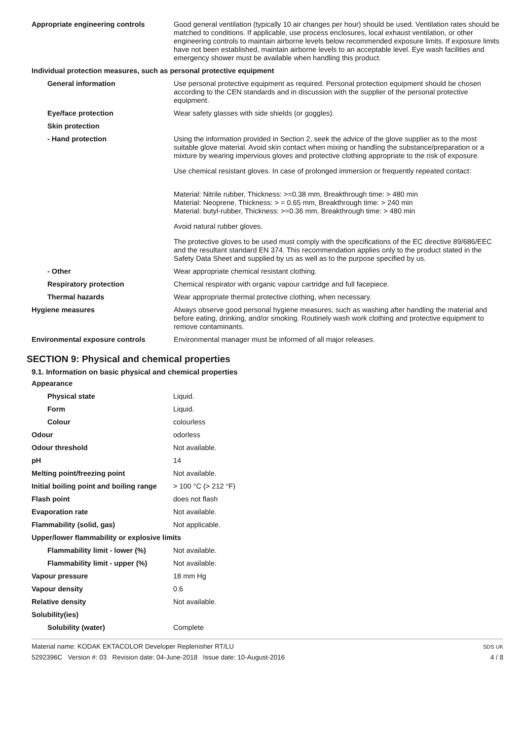| Appropriate engineering controls | Good general ventilation (typically 10 air changes per hour) should be used. Ventilation rates should be matched to conditions. If applicable, use process enclosures, local exhaust ventilation, or other engineering controls to maintain airborne levels below recommended exposure limits. If exposure limits have not been established, maintain airborne levels to an acceptable level. Eye wash facilities and emergency shower must be available when handling this product. |
| Individual protection measures, such as personal protective equipment | |
| General information | Use personal protective equipment as required. Personal protection equipment should be chosen according to the CEN standards and in discussion with the supplier of the personal protective equipment. |
| Eye/face protection | Wear safety glasses with side shields (or goggles). |
| Skin protection | |
| - Hand protection | Using the information provided in Section 2, seek the advice of the glove supplier as to the most suitable glove material. Avoid skin contact when mixing or handling the substance/preparation or a mixture by wearing impervious gloves and protective clothing appropriate to the risk of exposure. Use chemical resistant gloves. In case of prolonged immersion or frequently repeated contact: Material: Nitrile rubber, Thickness: >=0.38 mm, Breakthrough time: > 480 min Material: Neoprene, Thickness: > = 0.65 mm, Breakthrough time: > 240 min Material: butyl-rubber, Thickness: >=0.36 mm, Breakthrough time: > 480 min Avoid natural rubber gloves. The protective gloves to be used must comply with the specifications of the EC directive 89/686/EEC and the resultant standard EN 374. This recommendation applies only to the product stated in the Safety Data Sheet and supplied by us as well as to the purpose specified by us. |
| - Other | Wear appropriate chemical resistant clothing. |
| Respiratory protection | Chemical respirator with organic vapour cartridge and full facepiece. |
| Thermal hazards | Wear appropriate thermal protective clothing, when necessary. |
| Hygiene measures | Always observe good personal hygiene measures, such as washing after handling the material and before eating, drinking, and/or smoking. Routinely wash work clothing and protective equipment to remove contaminants. |
| Environmental exposure controls | Environmental manager must be informed of all major releases. |
SECTION 9: Physical and chemical properties
9.1. Information on basic physical and chemical properties
| Appearance | |
| Physical state | Liquid. |
| Form | Liquid. |
| Colour | colourless |
| Odour | odorless |
| Odour threshold | Not available. |
| pH | 14 |
| Melting point/freezing point | Not available. |
| Initial boiling point and boiling range | > 100 °C (> 212 °F) |
| Flash point | does not flash |
| Evaporation rate | Not available. |
| Flammability (solid, gas) | Not applicable. |
| Upper/lower flammability or explosive limits | |
| Flammability limit - lower (%) | Not available. |
| Flammability limit - upper (%) | Not available. |
| Vapour pressure | 18 mm Hg |
| Vapour density | 0.6 |
| Relative density | Not available. |
| Solubility(ies) | |
| Solubility (water) | Complete |
Material name: KODAK EKTACOLOR Developer Replenisher RT/LU
5292396C Version #: 03 Revision date: 04-June-2018 Issue date: 10-August-2016
SDS UK
4 / 8